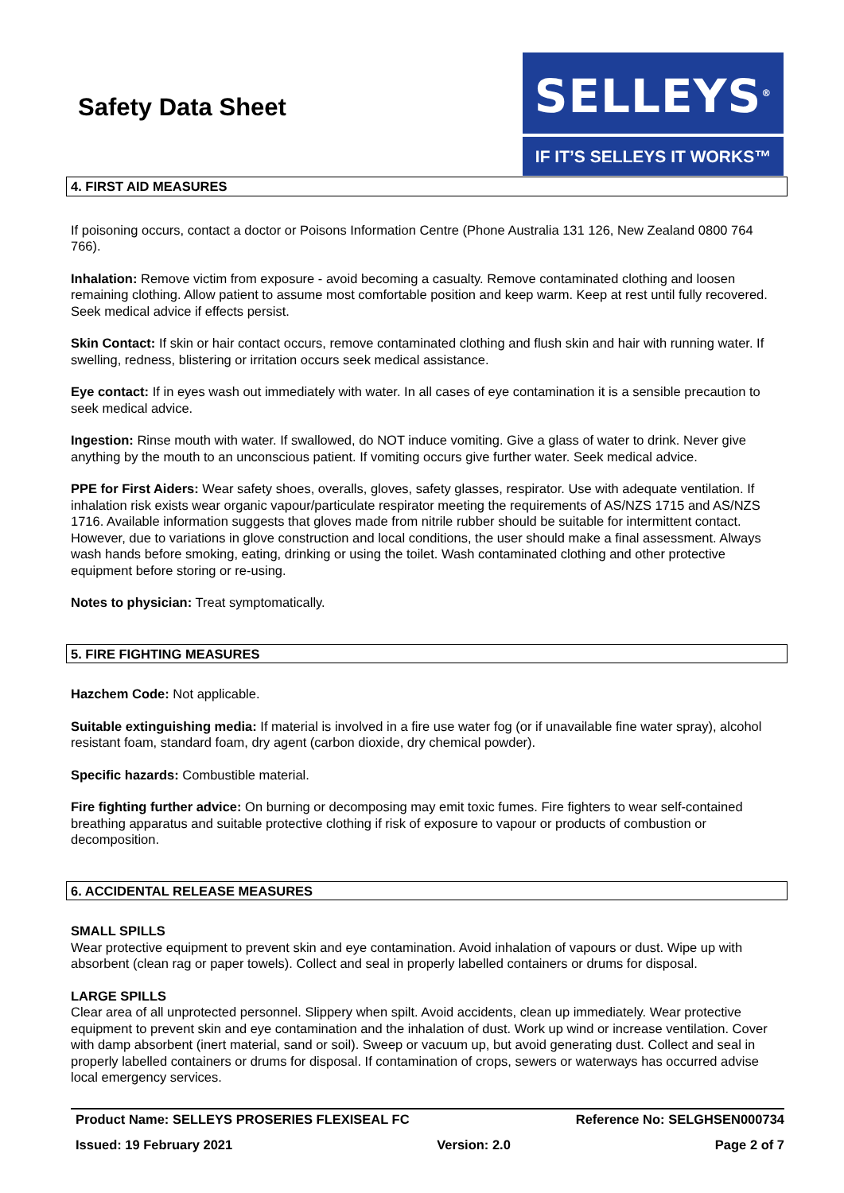Safety Data Sheet
SELLEYS<sup>®</sup>
IF IT’S SELLEYS IT WORKS™
4. FIRST AID MEASURES
If poisoning occurs, contact a doctor or Poisons Information Centre (Phone Australia 131 126, New Zealand 0800 764 766).
Inhalation: Remove victim from exposure - avoid becoming a casualty. Remove contaminated clothing and loosen remaining clothing. Allow patient to assume most comfortable position and keep warm. Keep at rest until fully recovered. Seek medical advice if effects persist.
Skin Contact: If skin or hair contact occurs, remove contaminated clothing and flush skin and hair with running water. If swelling, redness, blistering or irritation occurs seek medical assistance.
Eye contact: If in eyes wash out immediately with water. In all cases of eye contamination it is a sensible precaution to seek medical advice.
Ingestion: Rinse mouth with water. If swallowed, do NOT induce vomiting. Give a glass of water to drink. Never give anything by the mouth to an unconscious patient. If vomiting occurs give further water. Seek medical advice.
PPE for First Aiders: Wear safety shoes, overalls, gloves, safety glasses, respirator. Use with adequate ventilation. If inhalation risk exists wear organic vapour/particulate respirator meeting the requirements of AS/NZS 1715 and AS/NZS 1716. Available information suggests that gloves made from nitrile rubber should be suitable for intermittent contact. However, due to variations in glove construction and local conditions, the user should make a final assessment. Always wash hands before smoking, eating, drinking or using the toilet. Wash contaminated clothing and other protective equipment before storing or re-using.
Notes to physician: Treat symptomatically.
5. FIRE FIGHTING MEASURES
Hazchem Code: Not applicable.
Suitable extinguishing media: If material is involved in a fire use water fog (or if unavailable fine water spray), alcohol resistant foam, standard foam, dry agent (carbon dioxide, dry chemical powder).
Specific hazards: Combustible material.
Fire fighting further advice: On burning or decomposing may emit toxic fumes. Fire fighters to wear self-contained breathing apparatus and suitable protective clothing if risk of exposure to vapour or products of combustion or decomposition.
6. ACCIDENTAL RELEASE MEASURES
SMALL SPILLS
Wear protective equipment to prevent skin and eye contamination. Avoid inhalation of vapours or dust. Wipe up with absorbent (clean rag or paper towels). Collect and seal in properly labelled containers or drums for disposal.
LARGE SPILLS
Clear area of all unprotected personnel. Slippery when spilt. Avoid accidents, clean up immediately. Wear protective equipment to prevent skin and eye contamination and the inhalation of dust. Work up wind or increase ventilation. Cover with damp absorbent (inert material, sand or soil). Sweep or vacuum up, but avoid generating dust. Collect and seal in properly labelled containers or drums for disposal. If contamination of crops, sewers or waterways has occurred advise local emergency services.
Product Name: SELLEYS PROSERIES FLEXISEAL FC Reference No: SELGHSEN000734
Issued: 19 February 2021 Version: 2.0 Page 2 of 7